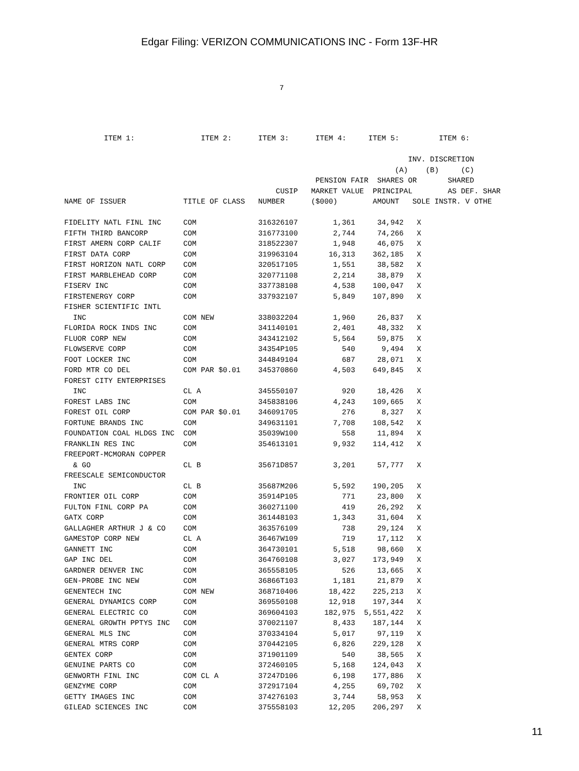Edgar Filing: VERIZON COMMUNICATIONS INC - Form 13F-HR
7
         ITEM 1:               ITEM 2:      ITEM 3:      ITEM 4:     ITEM 5:         ITEM 6:

                                                                              INV. DISCRETION
                                                                           (A)    (B)     (C)
                                                         PENSION FAIR  SHARES OR       SHARED
                                                CUSIP   MARKET VALUE  PRINCIPAL        AS DEF. SHAR
NAME OF ISSUER             TITLE OF CLASS   NUMBER      ($000)        AMOUNT   SOLE INSTR. V OTHE

FIDELITY NATL FINL INC     COM              316326107        1,361     34,942   X
FIFTH THIRD BANCORP        COM              316773100        2,744     74,266   X
FIRST AMERN CORP CALIF     COM              318522307        1,948     46,075   X
FIRST DATA CORP            COM              319963104       16,313    362,185   X
FIRST HORIZON NATL CORP    COM              320517105        1,551     38,582   X
FIRST MARBLEHEAD CORP      COM              320771108        2,214     38,879   X
FISERV INC                 COM              337738108        4,538    100,047   X
FIRSTENERGY CORP           COM              337932107        5,849    107,890   X
FISHER SCIENTIFIC INTL
  INC                      COM NEW          338032204        1,960     26,837   X
FLORIDA ROCK INDS INC      COM              341140101        2,401     48,332   X
FLUOR CORP NEW             COM              343412102        5,564     59,875   X
FLOWSERVE CORP             COM              34354P105          540      9,494   X
FOOT LOCKER INC            COM              344849104          687     28,071   X
FORD MTR CO DEL            COM PAR $0.01    345370860        4,503    649,845   X
FOREST CITY ENTERPRISES
  INC                      CL A             345550107          920     18,426   X
FOREST LABS INC            COM              345838106        4,243    109,665   X
FOREST OIL CORP            COM PAR $0.01    346091705          276      8,327   X
FORTUNE BRANDS INC         COM              349631101        7,708    108,542   X
FOUNDATION COAL HLDGS INC  COM              35039W100          558     11,894   X
FRANKLIN RES INC           COM              354613101        9,932    114,412   X
FREEPORT-MCMORAN COPPER
  & GO                     CL B             35671D857        3,201     57,777   X
FREESCALE SEMICONDUCTOR
  INC                      CL B             35687M206        5,592    190,205   X
FRONTIER OIL CORP          COM              35914P105          771     23,800   X
FULTON FINL CORP PA        COM              360271100          419     26,292   X
GATX CORP                  COM              361448103        1,343     31,604   X
GALLAGHER ARTHUR J & CO    COM              363576109          738     29,124   X
GAMESTOP CORP NEW          CL A             36467W109          719     17,112   X
GANNETT INC                COM              364730101        5,518     98,660   X
GAP INC DEL                COM              364760108        3,027    173,949   X
GARDNER DENVER INC         COM              365558105          526     13,665   X
GEN-PROBE INC NEW          COM              36866T103        1,181     21,879   X
GENENTECH INC              COM NEW          368710406       18,422    225,213   X
GENERAL DYNAMICS CORP      COM              369550108       12,918    197,344   X
GENERAL ELECTRIC CO        COM              369604103      182,975  5,551,422   X
GENERAL GROWTH PPTYS INC   COM              370021107        8,433    187,144   X
GENERAL MLS INC            COM              370334104        5,017     97,119   X
GENERAL MTRS CORP          COM              370442105        6,826    229,128   X
GENTEX CORP                COM              371901109          540     38,565   X
GENUINE PARTS CO           COM              372460105        5,168    124,043   X
GENWORTH FINL INC          COM CL A         37247D106        6,198    177,886   X
GENZYME CORP               COM              372917104        4,255     69,702   X
GETTY IMAGES INC           COM              374276103        3,744     58,953   X
GILEAD SCIENCES INC        COM              375558103       12,205    206,297   X
11